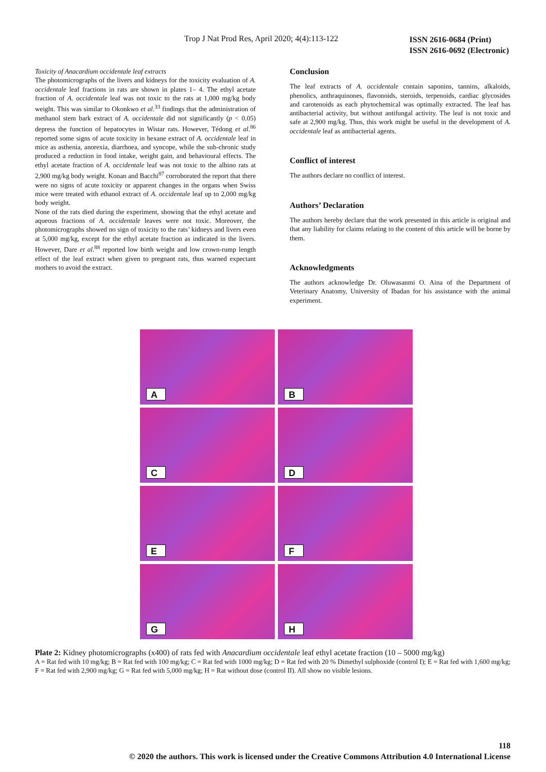Trop J Nat Prod Res, April 2020; 4(4):113-122
ISSN 2616-0684 (Print)
ISSN 2616-0692 (Electronic)
Toxicity of Anacardium occidentale leaf extracts
The photomicrographs of the livers and kidneys for the toxicity evaluation of A. occidentale leaf fractions in rats are shown in plates 1– 4. The ethyl acetate fraction of A. occidentale leaf was not toxic to the rats at 1,000 mg/kg body weight. This was similar to Okonkwo et al.<sup>33</sup> findings that the administration of methanol stem bark extract of A. occidentale did not significantly (p < 0.05) depress the function of hepatocytes in Wistar rats. However, Tédong et al.<sup>86</sup> reported some signs of acute toxicity in hexane extract of A. occidentale leaf in mice as asthenia, anorexia, diarrhoea, and syncope, while the sub-chronic study produced a reduction in food intake, weight gain, and behavioural effects. The ethyl acetate fraction of A. occidentale leaf was not toxic to the albino rats at 2,900 mg/kg body weight. Konan and Bacchi<sup>87</sup> corroborated the report that there were no signs of acute toxicity or apparent changes in the organs when Swiss mice were treated with ethanol extract of A. occidentale leaf up to 2,000 mg/kg body weight.
None of the rats died during the experiment, showing that the ethyl acetate and aqueous fractions of A. occidentale leaves were not toxic. Moreover, the photomicrographs showed no sign of toxicity to the rats’ kidneys and livers even at 5,000 mg/kg, except for the ethyl acetate fraction as indicated in the livers. However, Dare et al.<sup>88</sup> reported low birth weight and low crown-rump length effect of the leaf extract when given to pregnant rats, thus warned expectant mothers to avoid the extract.
Conclusion
The leaf extracts of A. occidentale contain saponins, tannins, alkaloids, phenolics, anthraquinones, flavonoids, steroids, terpenoids, cardiac glycosides and carotenoids as each phytochemical was optimally extracted. The leaf has antibacterial activity, but without antifungal activity. The leaf is not toxic and safe at 2,900 mg/kg. Thus, this work might be useful in the development of A. occidentale leaf as antibacterial agents.
Conflict of interest
The authors declare no conflict of interest.
Authors’ Declaration
The authors hereby declare that the work presented in this article is original and that any liability for claims relating to the content of this article will be borne by them.
Acknowledgments
The authors acknowledge Dr. Oluwasanmi O. Aina of the Department of Veterinary Anatomy, University of Ibadan for his assistance with the animal experiment.
A
B
C
D
E
F
G
H
Plate 2: Kidney photomicrographs (x400) of rats fed with Anacardium occidentale leaf ethyl acetate fraction (10 – 5000 mg/kg)
A = Rat fed with 10 mg/kg; B = Rat fed with 100 mg/kg; C = Rat fed with 1000 mg/kg; D = Rat fed with 20 % Dimethyl sulphoxide (control I); E = Rat fed with 1,600 mg/kg; F = Rat fed with 2,900 mg/kg; G = Rat fed with 5,000 mg/kg; H = Rat without dose (control II). All show no visible lesions.
118
© 2020 the authors. This work is licensed under the Creative Commons Attribution 4.0 International License